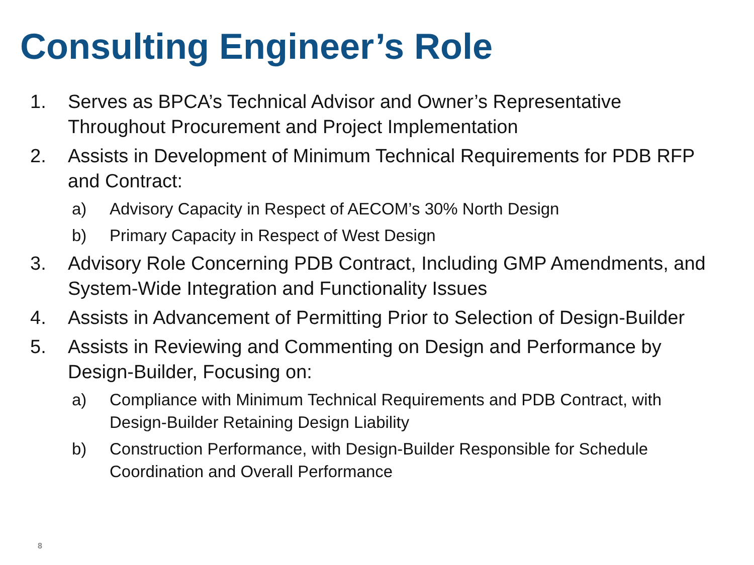Consulting Engineer’s Role
1. Serves as BPCA’s Technical Advisor and Owner’s Representative Throughout Procurement and Project Implementation
2. Assists in Development of Minimum Technical Requirements for PDB RFP and Contract:
a) Advisory Capacity in Respect of AECOM’s 30% North Design
b) Primary Capacity in Respect of West Design
3. Advisory Role Concerning PDB Contract, Including GMP Amendments, and System-Wide Integration and Functionality Issues
4. Assists in Advancement of Permitting Prior to Selection of Design-Builder
5. Assists in Reviewing and Commenting on Design and Performance by Design-Builder, Focusing on:
a) Compliance with Minimum Technical Requirements and PDB Contract, with Design-Builder Retaining Design Liability
b) Construction Performance, with Design-Builder Responsible for Schedule Coordination and Overall Performance
8